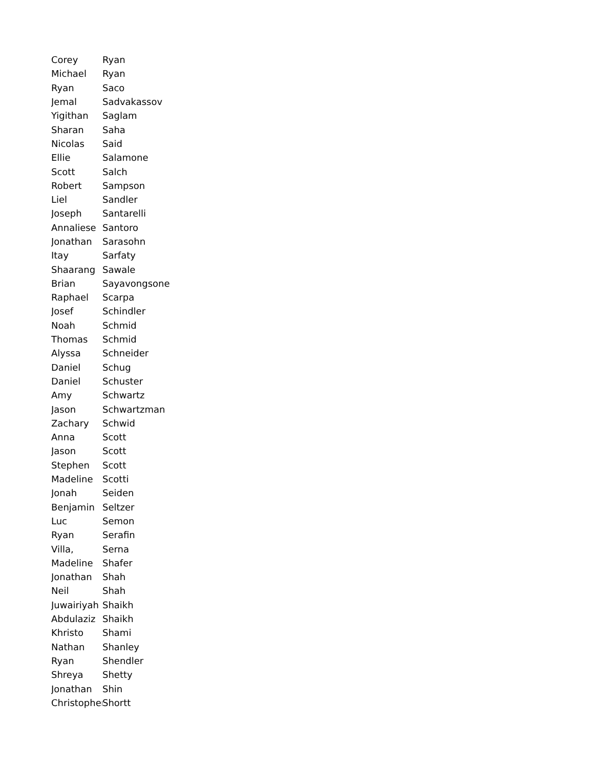| Corey | Ryan |
| Michael | Ryan |
| Ryan | Saco |
| Jemal | Sadvakassov |
| Yigithan | Saglam |
| Sharan | Saha |
| Nicolas | Said |
| Ellie | Salamone |
| Scott | Salch |
| Robert | Sampson |
| Liel | Sandler |
| Joseph | Santarelli |
| Annaliese | Santoro |
| Jonathan | Sarasohn |
| Itay | Sarfaty |
| Shaarang | Sawale |
| Brian | Sayavongsone |
| Raphael | Scarpa |
| Josef | Schindler |
| Noah | Schmid |
| Thomas | Schmid |
| Alyssa | Schneider |
| Daniel | Schug |
| Daniel | Schuster |
| Amy | Schwartz |
| Jason | Schwartzman |
| Zachary | Schwid |
| Anna | Scott |
| Jason | Scott |
| Stephen | Scott |
| Madeline | Scotti |
| Jonah | Seiden |
| Benjamin | Seltzer |
| Luc | Semon |
| Ryan | Serafin |
| Villa, | Serna |
| Madeline | Shafer |
| Jonathan | Shah |
| Neil | Shah |
| Juwairiyah | Shaikh |
| Abdulaziz | Shaikh |
| Khristo | Shami |
| Nathan | Shanley |
| Ryan | Shendler |
| Shreya | Shetty |
| Jonathan | Shin |
| Christopher | Shortt |